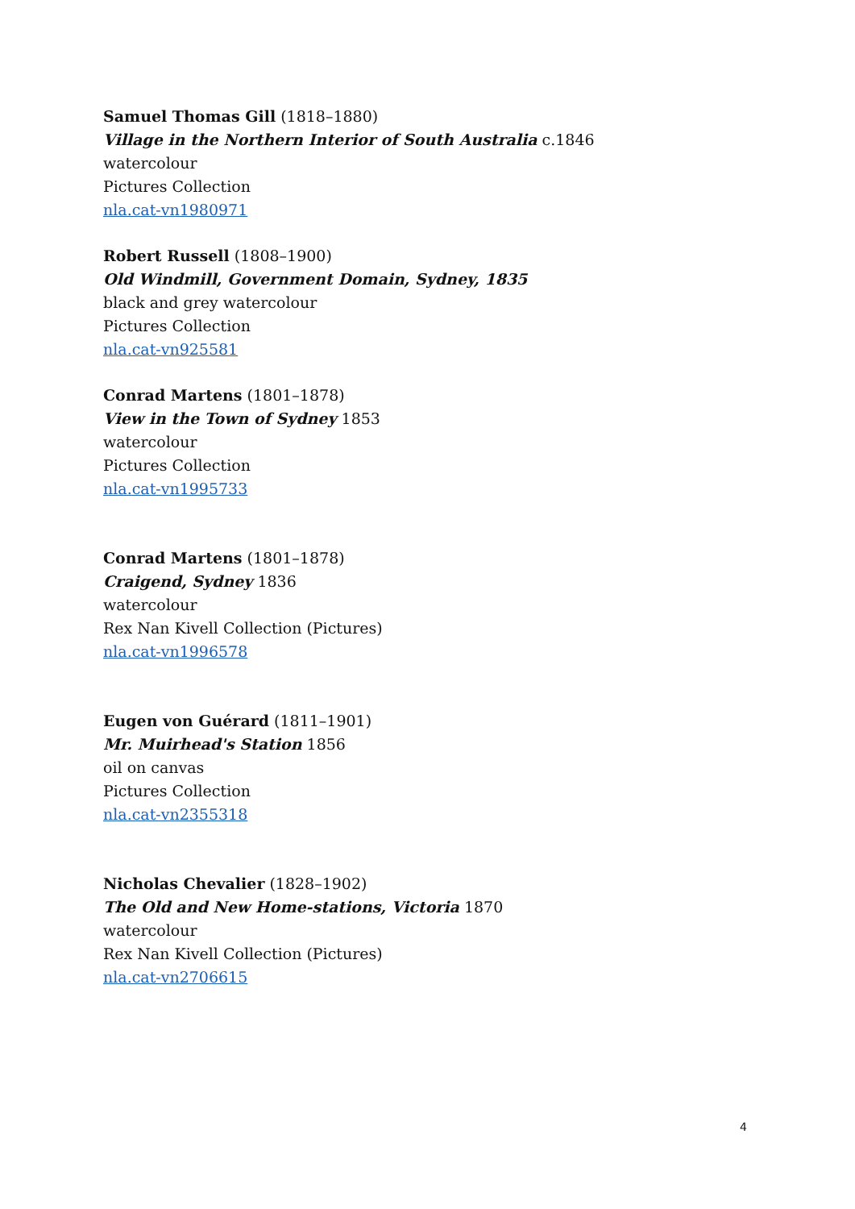Samuel Thomas Gill (1818–1880)
Village in the Northern Interior of South Australia c.1846
watercolour
Pictures Collection
nla.cat-vn1980971
Robert Russell (1808–1900)
Old Windmill, Government Domain, Sydney, 1835
black and grey watercolour
Pictures Collection
nla.cat-vn925581
Conrad Martens (1801–1878)
View in the Town of Sydney 1853
watercolour
Pictures Collection
nla.cat-vn1995733
Conrad Martens (1801–1878)
Craigend, Sydney 1836
watercolour
Rex Nan Kivell Collection (Pictures)
nla.cat-vn1996578
Eugen von Guérard (1811–1901)
Mr. Muirhead's Station 1856
oil on canvas
Pictures Collection
nla.cat-vn2355318
Nicholas Chevalier (1828–1902)
The Old and New Home-stations, Victoria 1870
watercolour
Rex Nan Kivell Collection (Pictures)
nla.cat-vn2706615
4